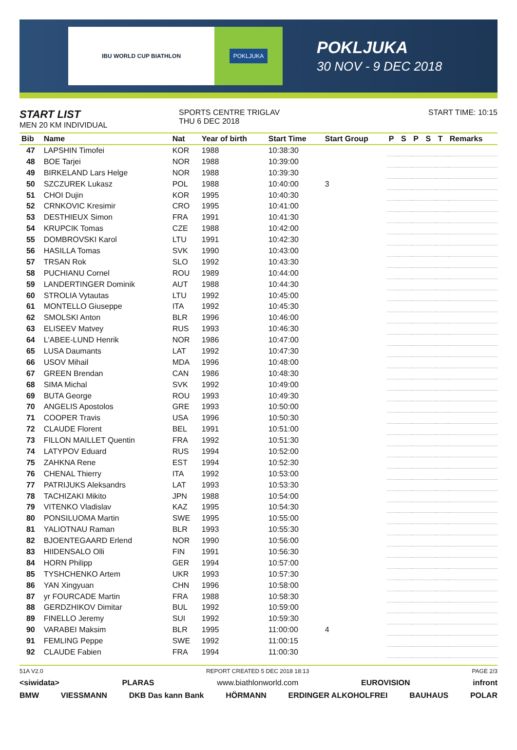IBU WORLD CUP BIATHLON
POKLJUKA
POKLJUKA
30 NOV - 9 DEC 2018
START LIST
MEN 20 KM INDIVIDUAL
SPORTS CENTRE TRIGLAV
THU 6 DEC 2018
START TIME: 10:15
| Bib | Name | Nat | Year of birth | Start Time | Start Group | P | S | P | S | T | Remarks |
| --- | --- | --- | --- | --- | --- | --- | --- | --- | --- | --- | --- |
| 47 | LAPSHIN Timofei | KOR | 1988 | 10:38:30 | | | | | | | |
| 48 | BOE Tarjei | NOR | 1988 | 10:39:00 | | | | | | | |
| 49 | BIRKELAND Lars Helge | NOR | 1988 | 10:39:30 | | | | | | | |
| 50 | SZCZUREK Lukasz | POL | 1988 | 10:40:00 | 3 | | | | | | |
| 51 | CHOI Dujin | KOR | 1995 | 10:40:30 | | | | | | | |
| 52 | CRNKOVIC Kresimir | CRO | 1995 | 10:41:00 | | | | | | | |
| 53 | DESTHIEUX Simon | FRA | 1991 | 10:41:30 | | | | | | | |
| 54 | KRUPCIK Tomas | CZE | 1988 | 10:42:00 | | | | | | | |
| 55 | DOMBROVSKI Karol | LTU | 1991 | 10:42:30 | | | | | | | |
| 56 | HASILLA Tomas | SVK | 1990 | 10:43:00 | | | | | | | |
| 57 | TRSAN Rok | SLO | 1992 | 10:43:30 | | | | | | | |
| 58 | PUCHIANU Cornel | ROU | 1989 | 10:44:00 | | | | | | | |
| 59 | LANDERTINGER Dominik | AUT | 1988 | 10:44:30 | | | | | | | |
| 60 | STROLIA Vytautas | LTU | 1992 | 10:45:00 | | | | | | | |
| 61 | MONTELLO Giuseppe | ITA | 1992 | 10:45:30 | | | | | | | |
| 62 | SMOLSKI Anton | BLR | 1996 | 10:46:00 | | | | | | | |
| 63 | ELISEEV Matvey | RUS | 1993 | 10:46:30 | | | | | | | |
| 64 | L'ABEE-LUND Henrik | NOR | 1986 | 10:47:00 | | | | | | | |
| 65 | LUSA Daumants | LAT | 1992 | 10:47:30 | | | | | | | |
| 66 | USOV Mihail | MDA | 1996 | 10:48:00 | | | | | | | |
| 67 | GREEN Brendan | CAN | 1986 | 10:48:30 | | | | | | | |
| 68 | SIMA Michal | SVK | 1992 | 10:49:00 | | | | | | | |
| 69 | BUTA George | ROU | 1993 | 10:49:30 | | | | | | | |
| 70 | ANGELIS Apostolos | GRE | 1993 | 10:50:00 | | | | | | | |
| 71 | COOPER Travis | USA | 1996 | 10:50:30 | | | | | | | |
| 72 | CLAUDE Florent | BEL | 1991 | 10:51:00 | | | | | | | |
| 73 | FILLON MAILLET Quentin | FRA | 1992 | 10:51:30 | | | | | | | |
| 74 | LATYPOV Eduard | RUS | 1994 | 10:52:00 | | | | | | | |
| 75 | ZAHKNA Rene | EST | 1994 | 10:52:30 | | | | | | | |
| 76 | CHENAL Thierry | ITA | 1992 | 10:53:00 | | | | | | | |
| 77 | PATRIJUKS Aleksandrs | LAT | 1993 | 10:53:30 | | | | | | | |
| 78 | TACHIZAKI Mikito | JPN | 1988 | 10:54:00 | | | | | | | |
| 79 | VITENKO Vladislav | KAZ | 1995 | 10:54:30 | | | | | | | |
| 80 | PONSILUOMA Martin | SWE | 1995 | 10:55:00 | | | | | | | |
| 81 | YALIOTNAU Raman | BLR | 1993 | 10:55:30 | | | | | | | |
| 82 | BJOENTEGAARD Erlend | NOR | 1990 | 10:56:00 | | | | | | | |
| 83 | HIIDENSALO Olli | FIN | 1991 | 10:56:30 | | | | | | | |
| 84 | HORN Philipp | GER | 1994 | 10:57:00 | | | | | | | |
| 85 | TYSHCHENKO Artem | UKR | 1993 | 10:57:30 | | | | | | | |
| 86 | YAN Xingyuan | CHN | 1996 | 10:58:00 | | | | | | | |
| 87 | yr FOURCADE Martin | FRA | 1988 | 10:58:30 | | | | | | | |
| 88 | GERDZHIKOV Dimitar | BUL | 1992 | 10:59:00 | | | | | | | |
| 89 | FINELLO Jeremy | SUI | 1992 | 10:59:30 | | | | | | | |
| 90 | VARABEI Maksim | BLR | 1995 | 11:00:00 | 4 | | | | | | |
| 91 | FEMLING Peppe | SWE | 1992 | 11:00:15 | | | | | | | |
| 92 | CLAUDE Fabien | FRA | 1994 | 11:00:30 | | | | | | | |
51A V2.0 REPORT CREATED 5 DEC 2018 18:13 PAGE 2/3
<siwidata> PLARAS www.biathlonworld.com EUROVISION infront
BMW VIESSMANN DKB Das kann Bank HÖRMANN ERDINGER ALKOHOLFREI BAUHAUS POLAR